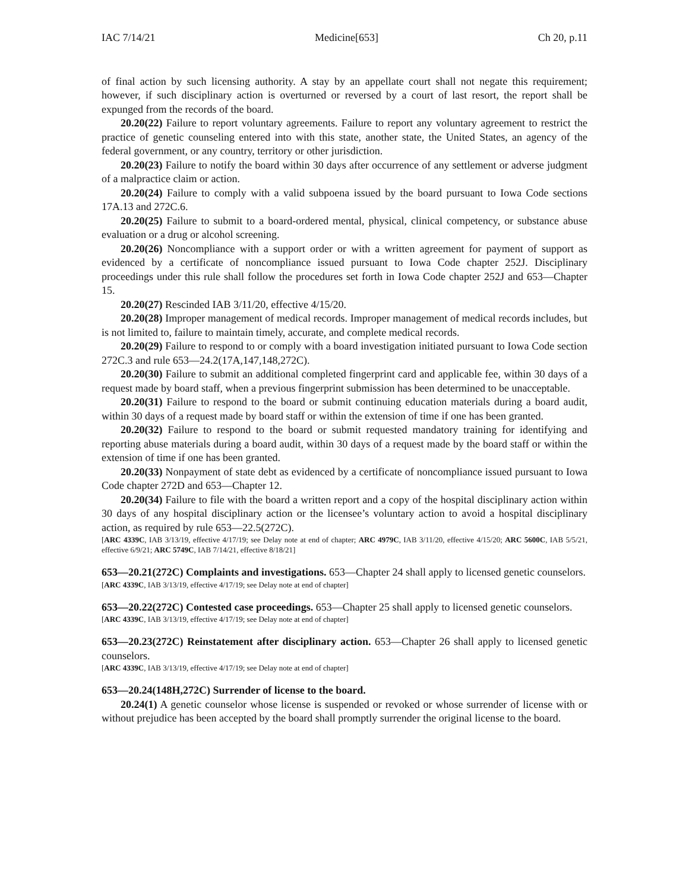IAC 7/14/21 Medicine[653] Ch 20, p.11
of final action by such licensing authority. A stay by an appellate court shall not negate this requirement; however, if such disciplinary action is overturned or reversed by a court of last resort, the report shall be expunged from the records of the board.
20.20(22) Failure to report voluntary agreements. Failure to report any voluntary agreement to restrict the practice of genetic counseling entered into with this state, another state, the United States, an agency of the federal government, or any country, territory or other jurisdiction.
20.20(23) Failure to notify the board within 30 days after occurrence of any settlement or adverse judgment of a malpractice claim or action.
20.20(24) Failure to comply with a valid subpoena issued by the board pursuant to Iowa Code sections 17A.13 and 272C.6.
20.20(25) Failure to submit to a board-ordered mental, physical, clinical competency, or substance abuse evaluation or a drug or alcohol screening.
20.20(26) Noncompliance with a support order or with a written agreement for payment of support as evidenced by a certificate of noncompliance issued pursuant to Iowa Code chapter 252J. Disciplinary proceedings under this rule shall follow the procedures set forth in Iowa Code chapter 252J and 653—Chapter 15.
20.20(27) Rescinded IAB 3/11/20, effective 4/15/20.
20.20(28) Improper management of medical records. Improper management of medical records includes, but is not limited to, failure to maintain timely, accurate, and complete medical records.
20.20(29) Failure to respond to or comply with a board investigation initiated pursuant to Iowa Code section 272C.3 and rule 653—24.2(17A,147,148,272C).
20.20(30) Failure to submit an additional completed fingerprint card and applicable fee, within 30 days of a request made by board staff, when a previous fingerprint submission has been determined to be unacceptable.
20.20(31) Failure to respond to the board or submit continuing education materials during a board audit, within 30 days of a request made by board staff or within the extension of time if one has been granted.
20.20(32) Failure to respond to the board or submit requested mandatory training for identifying and reporting abuse materials during a board audit, within 30 days of a request made by the board staff or within the extension of time if one has been granted.
20.20(33) Nonpayment of state debt as evidenced by a certificate of noncompliance issued pursuant to Iowa Code chapter 272D and 653—Chapter 12.
20.20(34) Failure to file with the board a written report and a copy of the hospital disciplinary action within 30 days of any hospital disciplinary action or the licensee’s voluntary action to avoid a hospital disciplinary action, as required by rule 653—22.5(272C).
[ARC 4339C, IAB 3/13/19, effective 4/17/19; see Delay note at end of chapter; ARC 4979C, IAB 3/11/20, effective 4/15/20; ARC 5600C, IAB 5/5/21, effective 6/9/21; ARC 5749C, IAB 7/14/21, effective 8/18/21]
653—20.21(272C) Complaints and investigations. 653—Chapter 24 shall apply to licensed genetic counselors.
[ARC 4339C, IAB 3/13/19, effective 4/17/19; see Delay note at end of chapter]
653—20.22(272C) Contested case proceedings. 653—Chapter 25 shall apply to licensed genetic counselors.
[ARC 4339C, IAB 3/13/19, effective 4/17/19; see Delay note at end of chapter]
653—20.23(272C) Reinstatement after disciplinary action. 653—Chapter 26 shall apply to licensed genetic counselors.
[ARC 4339C, IAB 3/13/19, effective 4/17/19; see Delay note at end of chapter]
653—20.24(148H,272C) Surrender of license to the board.
20.24(1) A genetic counselor whose license is suspended or revoked or whose surrender of license with or without prejudice has been accepted by the board shall promptly surrender the original license to the board.